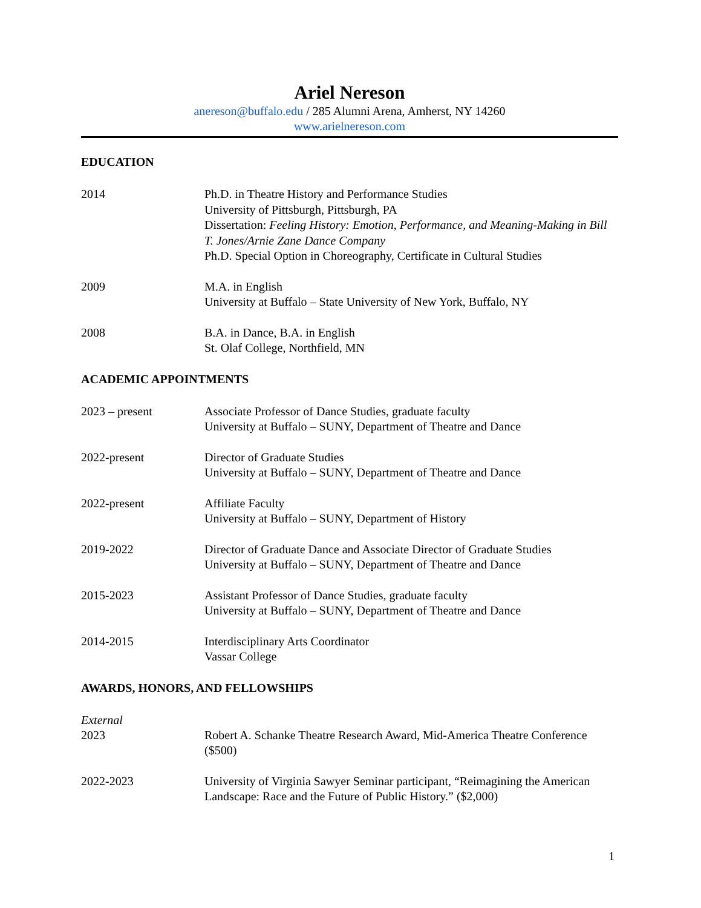Ariel Nereson
anereson@buffalo.edu / 285 Alumni Arena, Amherst, NY 14260
www.arielnereson.com
EDUCATION
2014 Ph.D. in Theatre History and Performance Studies
University of Pittsburgh, Pittsburgh, PA
Dissertation: Feeling History: Emotion, Performance, and Meaning-Making in Bill T. Jones/Arnie Zane Dance Company
Ph.D. Special Option in Choreography, Certificate in Cultural Studies
2009 M.A. in English
University at Buffalo – State University of New York, Buffalo, NY
2008 B.A. in Dance, B.A. in English
St. Olaf College, Northfield, MN
ACADEMIC APPOINTMENTS
2023 – present Associate Professor of Dance Studies, graduate faculty
University at Buffalo – SUNY, Department of Theatre and Dance
2022-present Director of Graduate Studies
University at Buffalo – SUNY, Department of Theatre and Dance
2022-present Affiliate Faculty
University at Buffalo – SUNY, Department of History
2019-2022 Director of Graduate Dance and Associate Director of Graduate Studies
University at Buffalo – SUNY, Department of Theatre and Dance
2015-2023 Assistant Professor of Dance Studies, graduate faculty
University at Buffalo – SUNY, Department of Theatre and Dance
2014-2015 Interdisciplinary Arts Coordinator
Vassar College
AWARDS, HONORS, AND FELLOWSHIPS
External
2023 Robert A. Schanke Theatre Research Award, Mid-America Theatre Conference ($500)
2022-2023 University of Virginia Sawyer Seminar participant, “Reimagining the American Landscape: Race and the Future of Public History.” ($2,000)
1